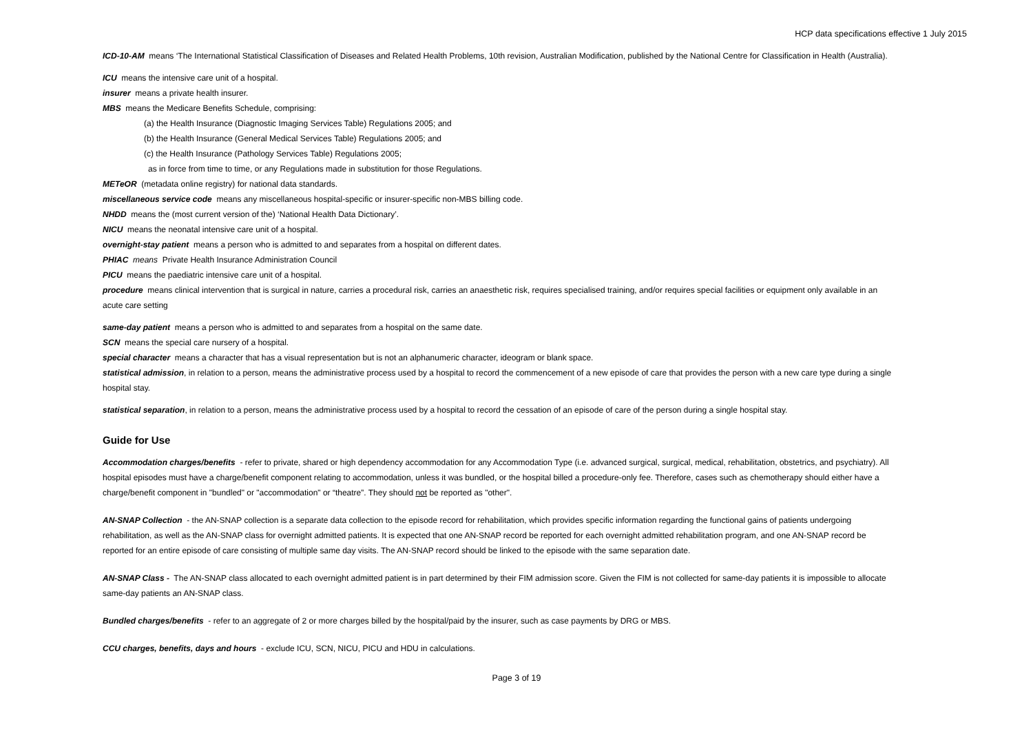HCP data specifications effective 1 July 2015
ICD-10-AM means ‘The International Statistical Classification of Diseases and Related Health Problems, 10th revision, Australian Modification, published by the National Centre for Classification in Health (Australia).
ICU means the intensive care unit of a hospital.
insurer means a private health insurer.
MBS means the Medicare Benefits Schedule, comprising:
(a) the Health Insurance (Diagnostic Imaging Services Table) Regulations 2005; and
(b) the Health Insurance (General Medical Services Table) Regulations 2005; and
(c) the Health Insurance (Pathology Services Table) Regulations 2005;
as in force from time to time, or any Regulations made in substitution for those Regulations.
METeOR (metadata online registry) for national data standards.
miscellaneous service code means any miscellaneous hospital-specific or insurer-specific non-MBS billing code.
NHDD means the (most current version of the) ‘National Health Data Dictionary’.
NICU means the neonatal intensive care unit of a hospital.
overnight‑stay patient means a person who is admitted to and separates from a hospital on different dates.
PHIAC means Private Health Insurance Administration Council
PICU means the paediatric intensive care unit of a hospital.
procedure means clinical intervention that is surgical in nature, carries a procedural risk, carries an anaesthetic risk, requires specialised training, and/or requires special facilities or equipment only available in an acute care setting
same-day patient means a person who is admitted to and separates from a hospital on the same date.
SCN means the special care nursery of a hospital.
special character means a character that has a visual representation but is not an alphanumeric character, ideogram or blank space.
statistical admission, in relation to a person, means the administrative process used by a hospital to record the commencement of a new episode of care that provides the person with a new care type during a single hospital stay.
statistical separation, in relation to a person, means the administrative process used by a hospital to record the cessation of an episode of care of the person during a single hospital stay.
Guide for Use
Accommodation charges/benefits - refer to private, shared or high dependency accommodation for any Accommodation Type (i.e. advanced surgical, surgical, medical, rehabilitation, obstetrics, and psychiatry). All hospital episodes must have a charge/benefit component relating to accommodation, unless it was bundled, or the hospital billed a procedure-only fee. Therefore, cases such as chemotherapy should either have a charge/benefit component in "bundled" or "accommodation" or “theatre”. They should not be reported as "other".
AN-SNAP Collection - the AN-SNAP collection is a separate data collection to the episode record for rehabilitation, which provides specific information regarding the functional gains of patients undergoing rehabilitation, as well as the AN-SNAP class for overnight admitted patients. It is expected that one AN-SNAP record be reported for each overnight admitted rehabilitation program, and one AN-SNAP record be reported for an entire episode of care consisting of multiple same day visits. The AN-SNAP record should be linked to the episode with the same separation date.
AN-SNAP Class - The AN-SNAP class allocated to each overnight admitted patient is in part determined by their FIM admission score. Given the FIM is not collected for same-day patients it is impossible to allocate same-day patients an AN-SNAP class.
Bundled charges/benefits - refer to an aggregate of 2 or more charges billed by the hospital/paid by the insurer, such as case payments by DRG or MBS.
CCU charges, benefits, days and hours - exclude ICU, SCN, NICU, PICU and HDU in calculations.
Page 3 of 19